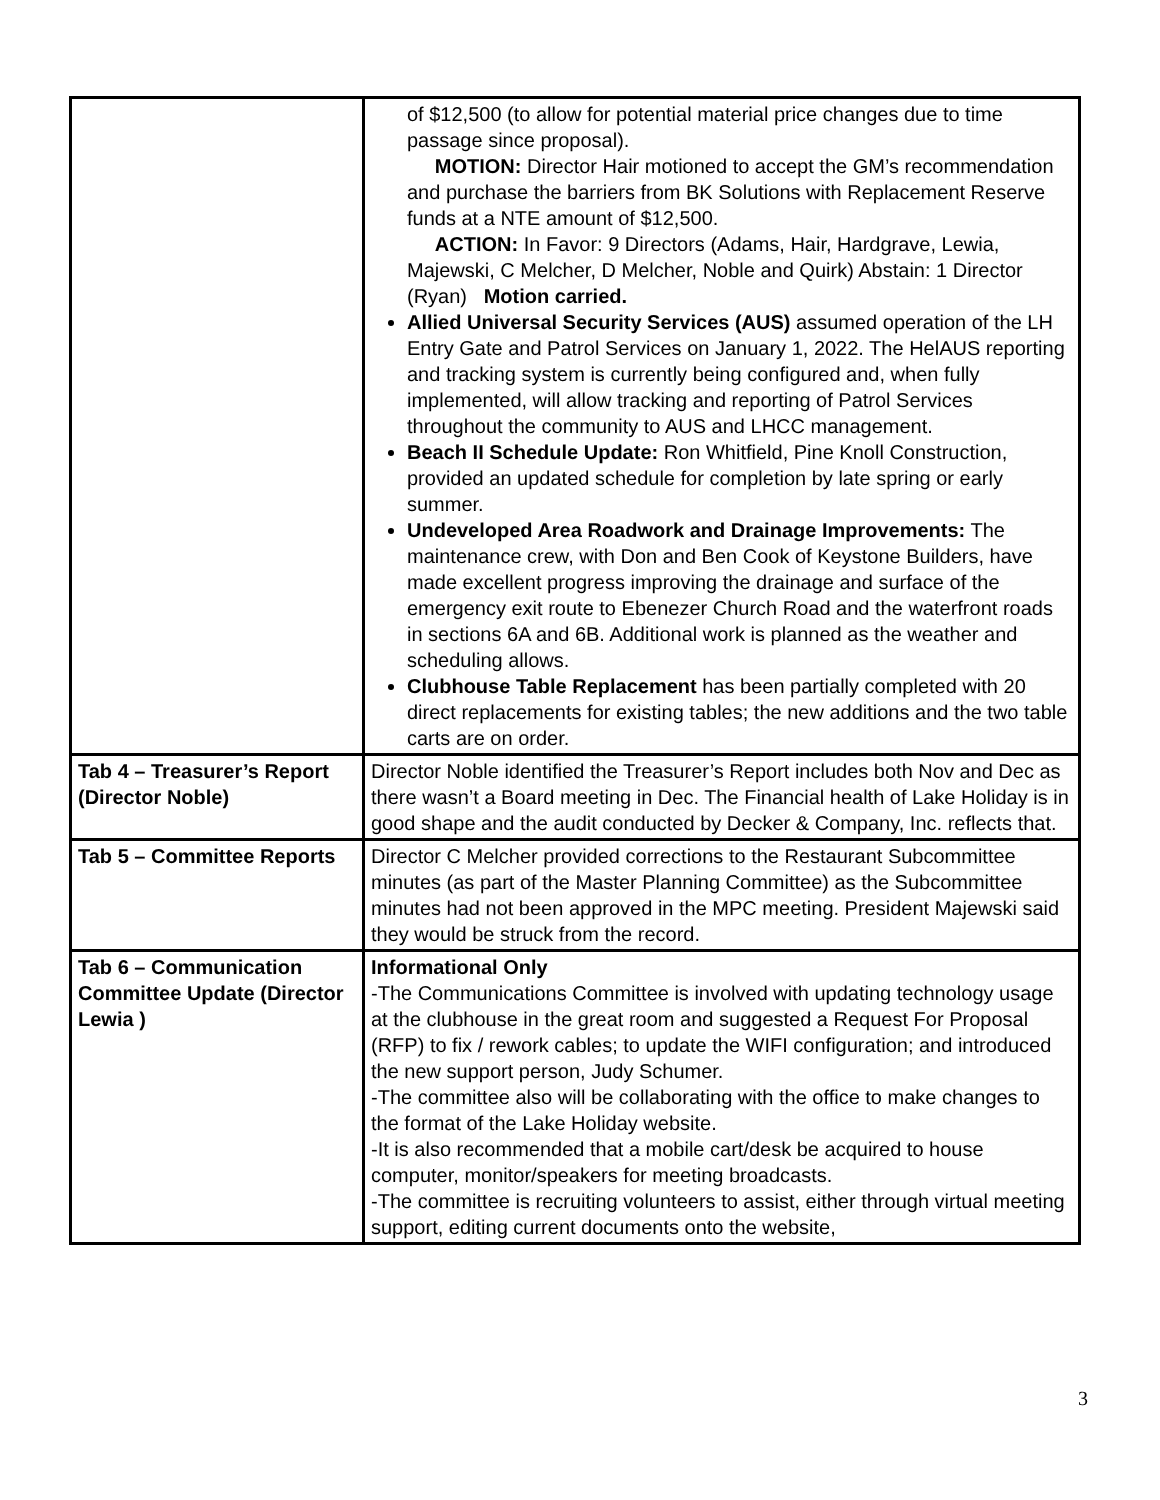| | of $12,500 (to allow for potential material price changes due to time passage since proposal). MOTION: Director Hair motioned to accept the GM’s recommendation and purchase the barriers from BK Solutions with Replacement Reserve funds at a NTE amount of $12,500. ACTION: In Favor: 9 Directors (Adams, Hair, Hardgrave, Lewia, Majewski, C Melcher, D Melcher, Noble and Quirk) Abstain: 1 Director (Ryan) Motion carried. Allied Universal Security Services (AUS) assumed operation of the LH Entry Gate and Patrol Services on January 1, 2022. The HelAUS reporting and tracking system is currently being configured and, when fully implemented, will allow tracking and reporting of Patrol Services throughout the community to AUS and LHCC management. Beach II Schedule Update: Ron Whitfield, Pine Knoll Construction, provided an updated schedule for completion by late spring or early summer. Undeveloped Area Roadwork and Drainage Improvements: The maintenance crew, with Don and Ben Cook of Keystone Builders, have made excellent progress improving the drainage and surface of the emergency exit route to Ebenezer Church Road and the waterfront roads in sections 6A and 6B. Additional work is planned as the weather and scheduling allows. Clubhouse Table Replacement has been partially completed with 20 direct replacements for existing tables; the new additions and the two table carts are on order. |
| Tab 4 – Treasurer’s Report (Director Noble) | Director Noble identified the Treasurer’s Report includes both Nov and Dec as there wasn’t a Board meeting in Dec. The Financial health of Lake Holiday is in good shape and the audit conducted by Decker & Company, Inc. reflects that. |
| Tab 5 – Committee Reports | Director C Melcher provided corrections to the Restaurant Subcommittee minutes (as part of the Master Planning Committee) as the Subcommittee minutes had not been approved in the MPC meeting. President Majewski said they would be struck from the record. |
| Tab 6 – Communication Committee Update (Director Lewia ) | Informational Only -The Communications Committee is involved with updating technology usage at the clubhouse in the great room and suggested a Request For Proposal (RFP) to fix / rework cables; to update the WIFI configuration; and introduced the new support person, Judy Schumer. -The committee also will be collaborating with the office to make changes to the format of the Lake Holiday website. -It is also recommended that a mobile cart/desk be acquired to house computer, monitor/speakers for meeting broadcasts. -The committee is recruiting volunteers to assist, either through virtual meeting support, editing current documents onto the website, |
3